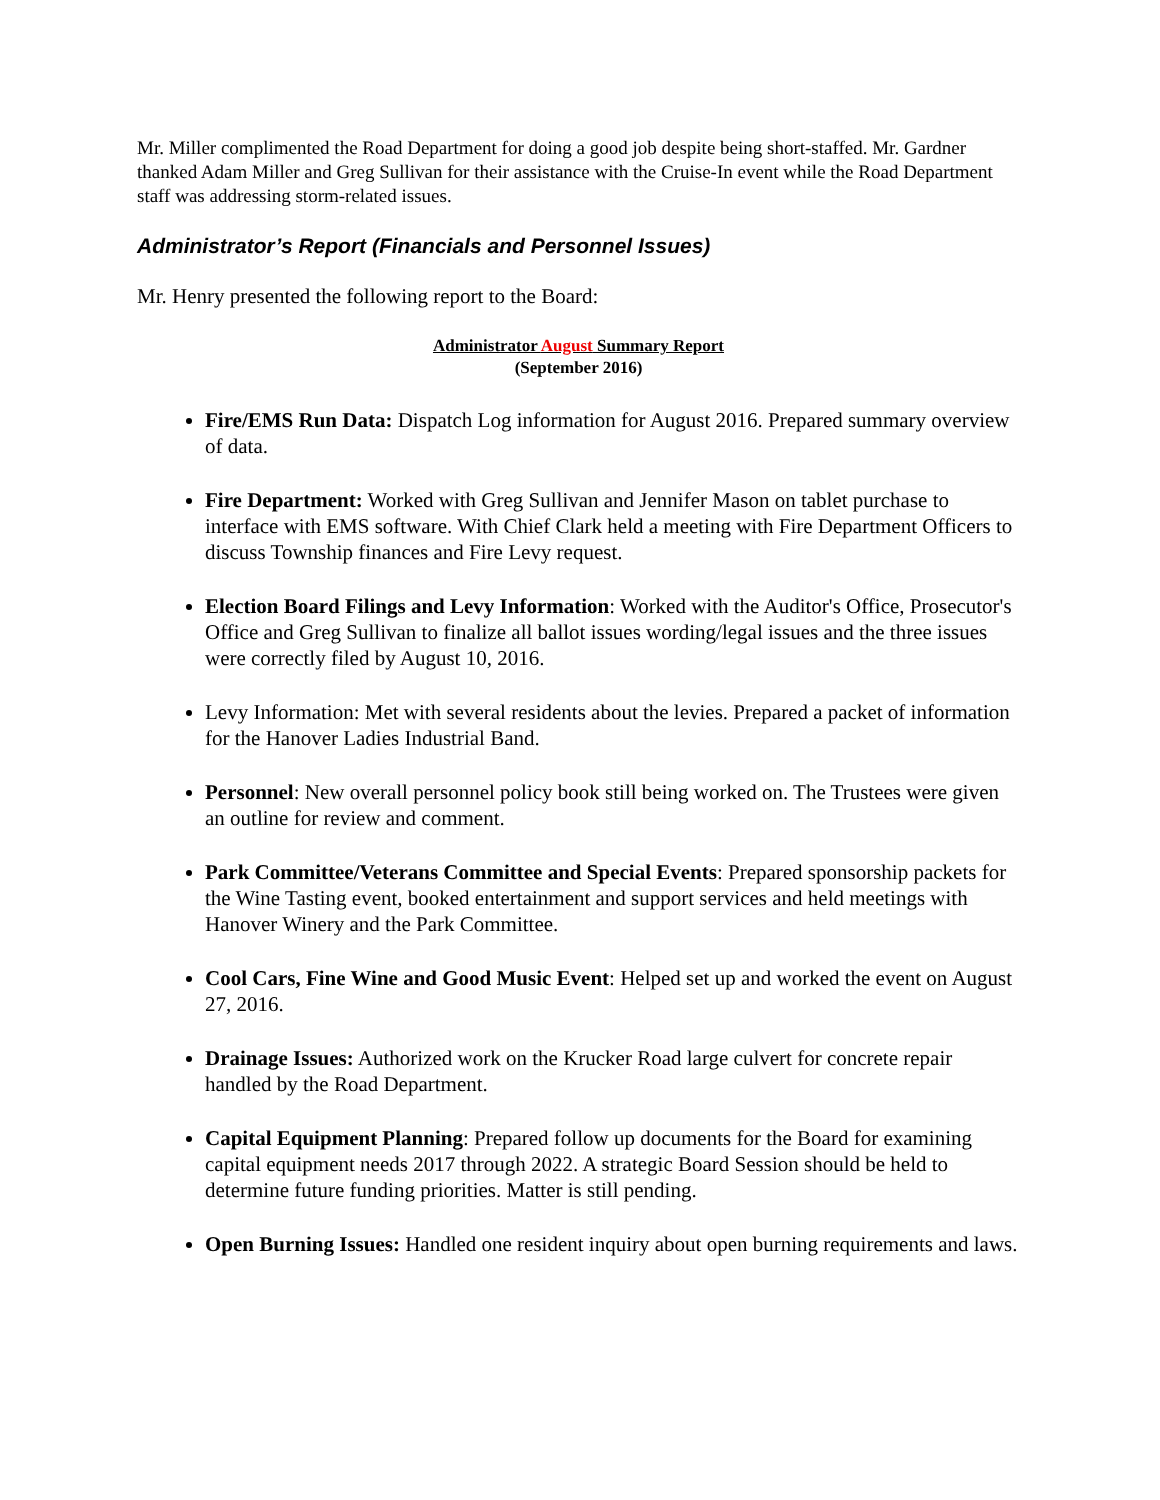Mr. Miller complimented the Road Department for doing a good job despite being short-staffed. Mr. Gardner thanked Adam Miller and Greg Sullivan for their assistance with the Cruise-In event while the Road Department staff was addressing storm-related issues.
Administrator’s Report (Financials and Personnel Issues)
Mr. Henry presented the following report to the Board:
Administrator August Summary Report
(September 2016)
Fire/EMS Run Data: Dispatch Log information for August 2016. Prepared summary overview of data.
Fire Department: Worked with Greg Sullivan and Jennifer Mason on tablet purchase to interface with EMS software. With Chief Clark held a meeting with Fire Department Officers to discuss Township finances and Fire Levy request.
Election Board Filings and Levy Information: Worked with the Auditor's Office, Prosecutor's Office and Greg Sullivan to finalize all ballot issues wording/legal issues and the three issues were correctly filed by August 10, 2016.
Levy Information: Met with several residents about the levies. Prepared a packet of information for the Hanover Ladies Industrial Band.
Personnel: New overall personnel policy book still being worked on. The Trustees were given an outline for review and comment.
Park Committee/Veterans Committee and Special Events: Prepared sponsorship packets for the Wine Tasting event, booked entertainment and support services and held meetings with Hanover Winery and the Park Committee.
Cool Cars, Fine Wine and Good Music Event: Helped set up and worked the event on August 27, 2016.
Drainage Issues: Authorized work on the Krucker Road large culvert for concrete repair handled by the Road Department.
Capital Equipment Planning: Prepared follow up documents for the Board for examining capital equipment needs 2017 through 2022. A strategic Board Session should be held to determine future funding priorities. Matter is still pending.
Open Burning Issues: Handled one resident inquiry about open burning requirements and laws.